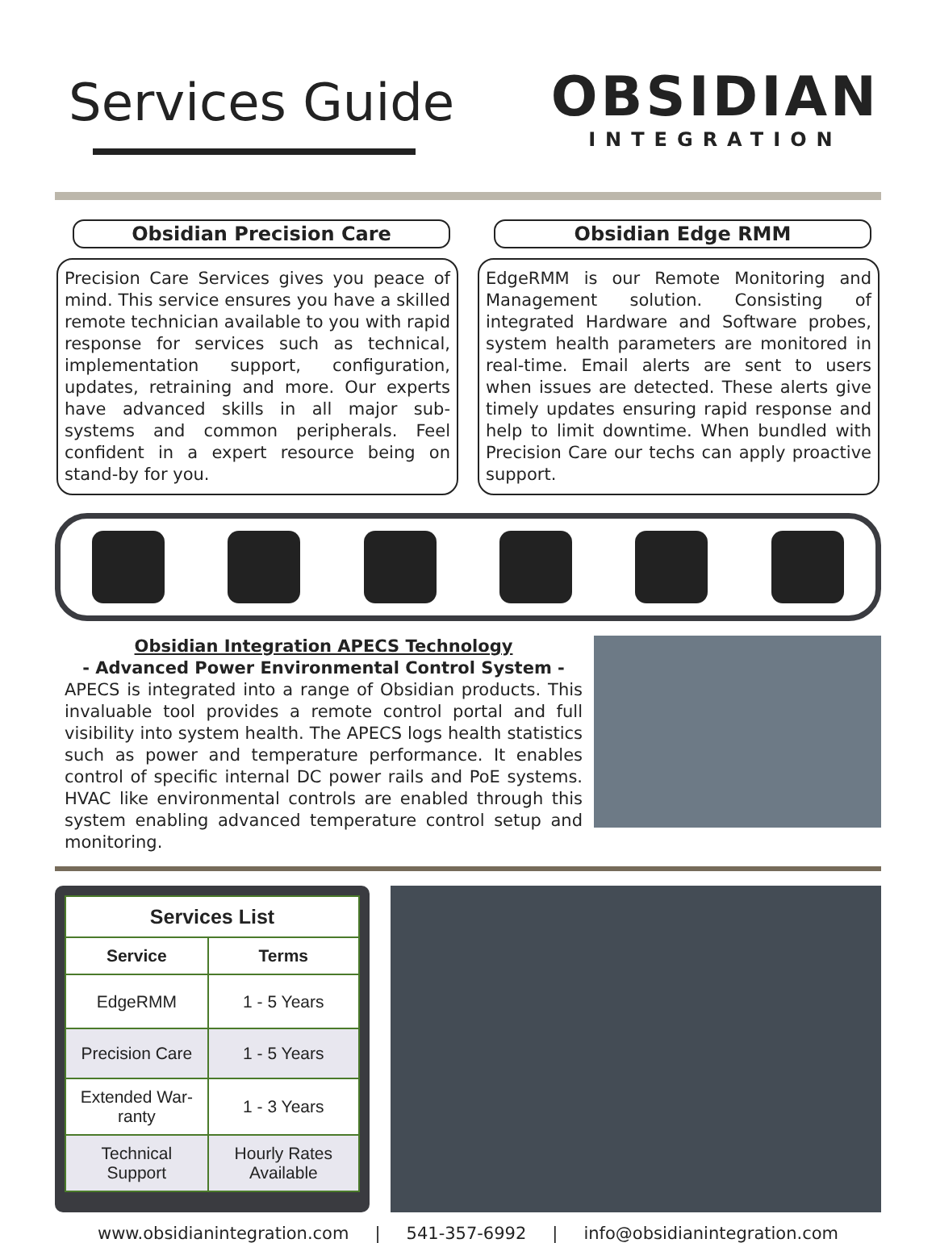Services Guide
OBSIDIAN
INTEGRATION
Obsidian Precision Care
Precision Care Services gives you peace of mind. This service ensures you have a skilled remote technician available to you with rapid response for services such as technical, implementation support, configuration, updates, retraining and more. Our experts have advanced skills in all major sub-systems and common peripherals. Feel confident in a expert resource being on stand-by for you.
Obsidian Edge RMM
EdgeRMM is our Remote Monitoring and Management solution. Consisting of integrated Hardware and Software probes, system health parameters are monitored in real-time. Email alerts are sent to users when issues are detected. These alerts give timely updates ensuring rapid response and help to limit downtime. When bundled with Precision Care our techs can apply proactive support.
Obsidian Integration APECS Technology
- Advanced Power Environmental Control System -
APECS is integrated into a range of Obsidian products. This invaluable tool provides a remote control portal and full visibility into system health. The APECS logs health statistics such as power and temperature performance. It enables control of specific internal DC power rails and PoE systems. HVAC like environmental controls are enabled through this system enabling advanced temperature control setup and monitoring.
| Services List | |
| --- | --- |
| Service | Terms |
| EdgeRMM | 1 - 5 Years |
| Precision Care | 1 - 5 Years |
| Extended War-ranty | 1 - 3 Years |
| Technical Support | Hourly Rates Available |
www.obsidianintegration.com | 541-357-6992 | info@obsidianintegration.com